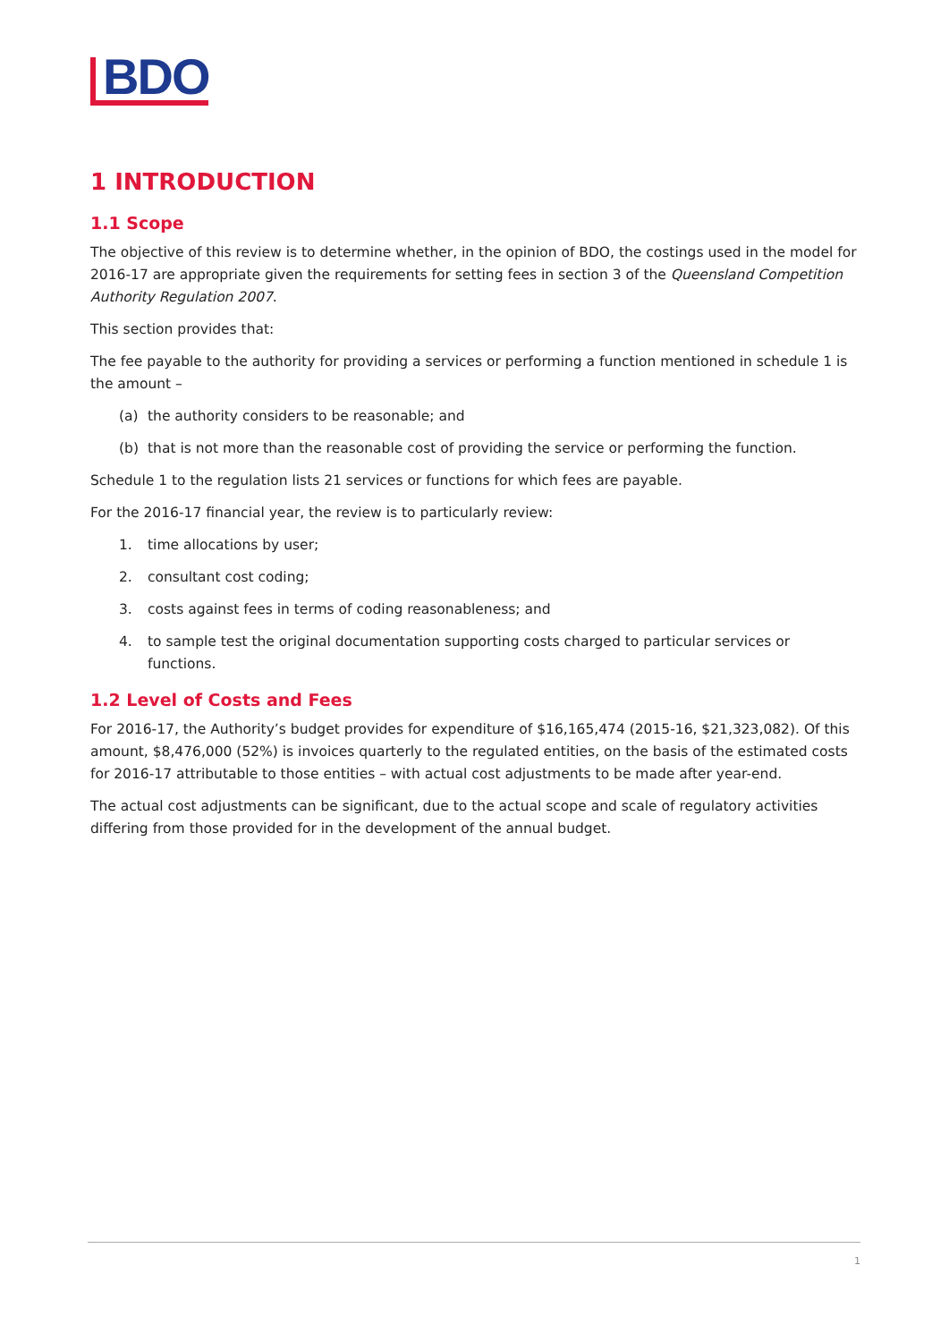BDO
1 INTRODUCTION
1.1 Scope
The objective of this review is to determine whether, in the opinion of BDO, the costings used in the model for 2016-17 are appropriate given the requirements for setting fees in section 3 of the Queensland Competition Authority Regulation 2007.
This section provides that:
The fee payable to the authority for providing a services or performing a function mentioned in schedule 1 is the amount –
(a) the authority considers to be reasonable; and
(b) that is not more than the reasonable cost of providing the service or performing the function.
Schedule 1 to the regulation lists 21 services or functions for which fees are payable.
For the 2016-17 financial year, the review is to particularly review:
1. time allocations by user;
2. consultant cost coding;
3. costs against fees in terms of coding reasonableness; and
4. to sample test the original documentation supporting costs charged to particular services or functions.
1.2 Level of Costs and Fees
For 2016-17, the Authority’s budget provides for expenditure of $16,165,474 (2015-16, $21,323,082). Of this amount, $8,476,000 (52%) is invoices quarterly to the regulated entities, on the basis of the estimated costs for 2016-17 attributable to those entities – with actual cost adjustments to be made after year-end.
The actual cost adjustments can be significant, due to the actual scope and scale of regulatory activities differing from those provided for in the development of the annual budget.
1